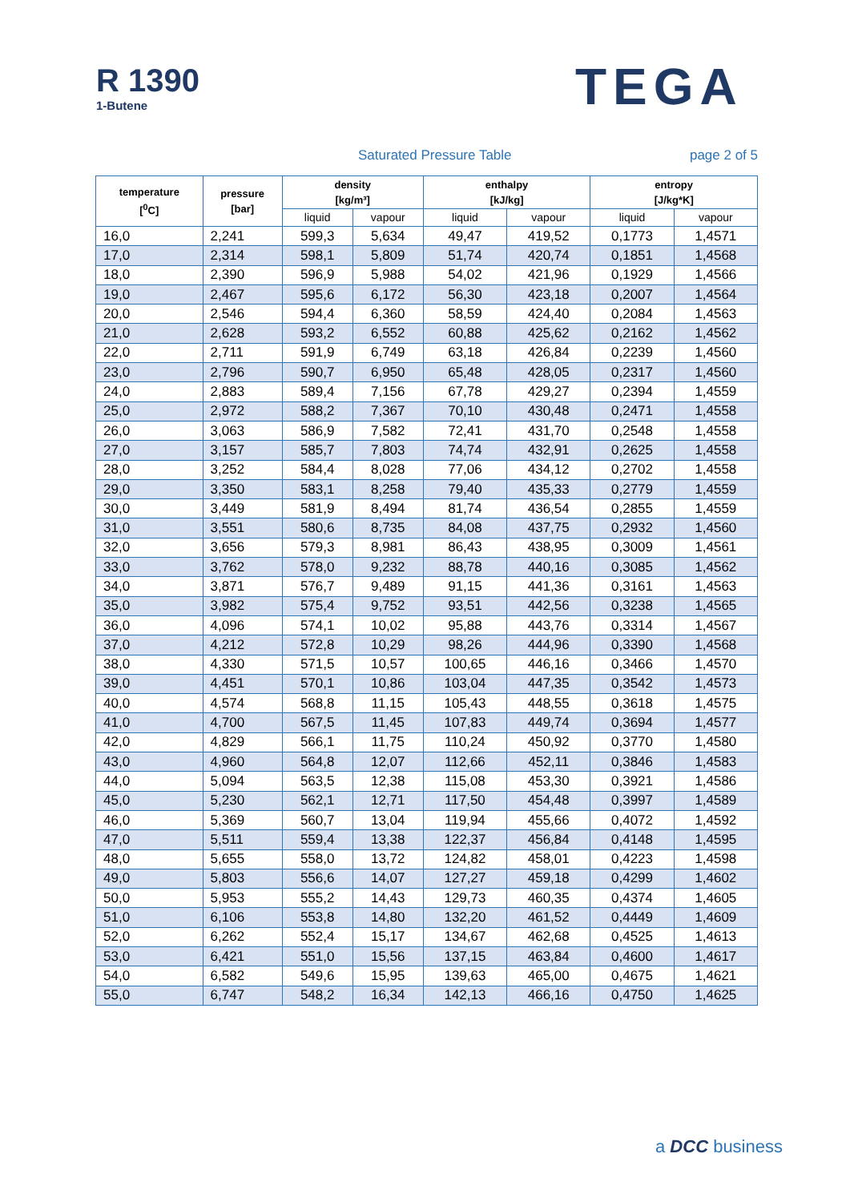R 1390
1-Butene
TEGA
Saturated Pressure Table page 2 of 5
| temperature [<sup>0</sup>C] | pressure [bar] | density [kg/m³] | | enthalpy [kJ/kg] | | entropy [J/kg*K] | |
| --- | --- | --- | --- | --- | --- | --- | --- |
| | | liquid | vapour | liquid | vapour | liquid | vapour |
| 16,0 | 2,241 | 599,3 | 5,634 | 49,47 | 419,52 | 0,1773 | 1,4571 |
| 17,0 | 2,314 | 598,1 | 5,809 | 51,74 | 420,74 | 0,1851 | 1,4568 |
| 18,0 | 2,390 | 596,9 | 5,988 | 54,02 | 421,96 | 0,1929 | 1,4566 |
| 19,0 | 2,467 | 595,6 | 6,172 | 56,30 | 423,18 | 0,2007 | 1,4564 |
| 20,0 | 2,546 | 594,4 | 6,360 | 58,59 | 424,40 | 0,2084 | 1,4563 |
| 21,0 | 2,628 | 593,2 | 6,552 | 60,88 | 425,62 | 0,2162 | 1,4562 |
| 22,0 | 2,711 | 591,9 | 6,749 | 63,18 | 426,84 | 0,2239 | 1,4560 |
| 23,0 | 2,796 | 590,7 | 6,950 | 65,48 | 428,05 | 0,2317 | 1,4560 |
| 24,0 | 2,883 | 589,4 | 7,156 | 67,78 | 429,27 | 0,2394 | 1,4559 |
| 25,0 | 2,972 | 588,2 | 7,367 | 70,10 | 430,48 | 0,2471 | 1,4558 |
| 26,0 | 3,063 | 586,9 | 7,582 | 72,41 | 431,70 | 0,2548 | 1,4558 |
| 27,0 | 3,157 | 585,7 | 7,803 | 74,74 | 432,91 | 0,2625 | 1,4558 |
| 28,0 | 3,252 | 584,4 | 8,028 | 77,06 | 434,12 | 0,2702 | 1,4558 |
| 29,0 | 3,350 | 583,1 | 8,258 | 79,40 | 435,33 | 0,2779 | 1,4559 |
| 30,0 | 3,449 | 581,9 | 8,494 | 81,74 | 436,54 | 0,2855 | 1,4559 |
| 31,0 | 3,551 | 580,6 | 8,735 | 84,08 | 437,75 | 0,2932 | 1,4560 |
| 32,0 | 3,656 | 579,3 | 8,981 | 86,43 | 438,95 | 0,3009 | 1,4561 |
| 33,0 | 3,762 | 578,0 | 9,232 | 88,78 | 440,16 | 0,3085 | 1,4562 |
| 34,0 | 3,871 | 576,7 | 9,489 | 91,15 | 441,36 | 0,3161 | 1,4563 |
| 35,0 | 3,982 | 575,4 | 9,752 | 93,51 | 442,56 | 0,3238 | 1,4565 |
| 36,0 | 4,096 | 574,1 | 10,02 | 95,88 | 443,76 | 0,3314 | 1,4567 |
| 37,0 | 4,212 | 572,8 | 10,29 | 98,26 | 444,96 | 0,3390 | 1,4568 |
| 38,0 | 4,330 | 571,5 | 10,57 | 100,65 | 446,16 | 0,3466 | 1,4570 |
| 39,0 | 4,451 | 570,1 | 10,86 | 103,04 | 447,35 | 0,3542 | 1,4573 |
| 40,0 | 4,574 | 568,8 | 11,15 | 105,43 | 448,55 | 0,3618 | 1,4575 |
| 41,0 | 4,700 | 567,5 | 11,45 | 107,83 | 449,74 | 0,3694 | 1,4577 |
| 42,0 | 4,829 | 566,1 | 11,75 | 110,24 | 450,92 | 0,3770 | 1,4580 |
| 43,0 | 4,960 | 564,8 | 12,07 | 112,66 | 452,11 | 0,3846 | 1,4583 |
| 44,0 | 5,094 | 563,5 | 12,38 | 115,08 | 453,30 | 0,3921 | 1,4586 |
| 45,0 | 5,230 | 562,1 | 12,71 | 117,50 | 454,48 | 0,3997 | 1,4589 |
| 46,0 | 5,369 | 560,7 | 13,04 | 119,94 | 455,66 | 0,4072 | 1,4592 |
| 47,0 | 5,511 | 559,4 | 13,38 | 122,37 | 456,84 | 0,4148 | 1,4595 |
| 48,0 | 5,655 | 558,0 | 13,72 | 124,82 | 458,01 | 0,4223 | 1,4598 |
| 49,0 | 5,803 | 556,6 | 14,07 | 127,27 | 459,18 | 0,4299 | 1,4602 |
| 50,0 | 5,953 | 555,2 | 14,43 | 129,73 | 460,35 | 0,4374 | 1,4605 |
| 51,0 | 6,106 | 553,8 | 14,80 | 132,20 | 461,52 | 0,4449 | 1,4609 |
| 52,0 | 6,262 | 552,4 | 15,17 | 134,67 | 462,68 | 0,4525 | 1,4613 |
| 53,0 | 6,421 | 551,0 | 15,56 | 137,15 | 463,84 | 0,4600 | 1,4617 |
| 54,0 | 6,582 | 549,6 | 15,95 | 139,63 | 465,00 | 0,4675 | 1,4621 |
| 55,0 | 6,747 | 548,2 | 16,34 | 142,13 | 466,16 | 0,4750 | 1,4625 |
a DCC business